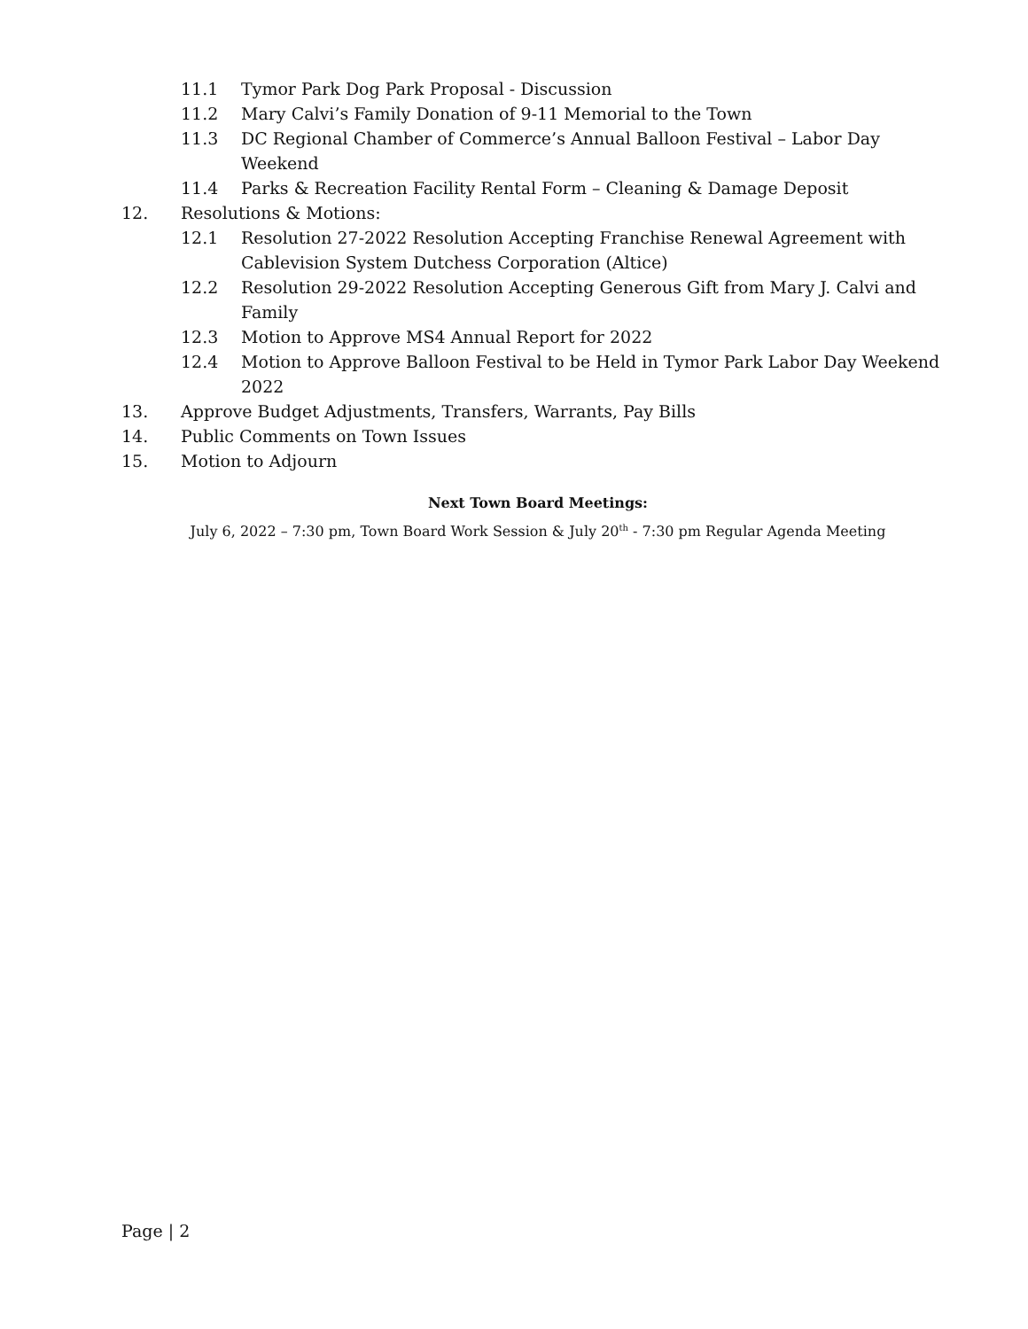11.1 Tymor Park Dog Park Proposal - Discussion
11.2 Mary Calvi’s Family Donation of 9-11 Memorial to the Town
11.3 DC Regional Chamber of Commerce’s Annual Balloon Festival – Labor Day Weekend
11.4 Parks & Recreation Facility Rental Form – Cleaning & Damage Deposit
12. Resolutions & Motions:
12.1 Resolution 27-2022 Resolution Accepting Franchise Renewal Agreement with Cablevision System Dutchess Corporation (Altice)
12.2 Resolution 29-2022 Resolution Accepting Generous Gift from Mary J. Calvi and Family
12.3 Motion to Approve MS4 Annual Report for 2022
12.4 Motion to Approve Balloon Festival to be Held in Tymor Park Labor Day Weekend 2022
13. Approve Budget Adjustments, Transfers, Warrants, Pay Bills
14. Public Comments on Town Issues
15. Motion to Adjourn
Next Town Board Meetings:
July 6, 2022 – 7:30 pm, Town Board Work Session & July 20<sup>th</sup> - 7:30 pm Regular Agenda Meeting
Page | 2